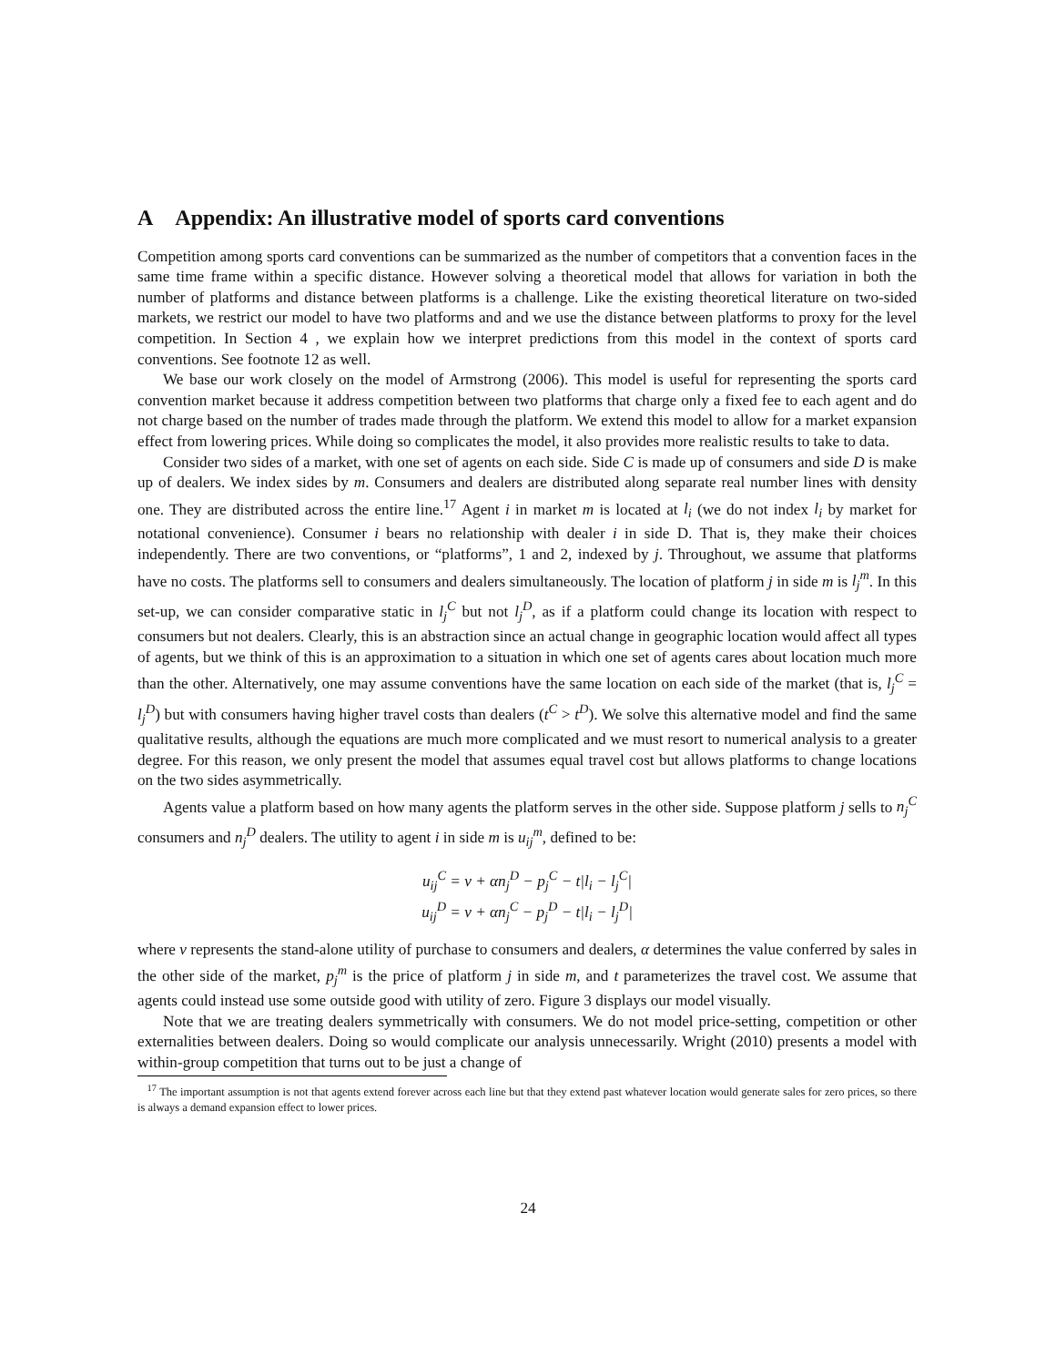A Appendix: An illustrative model of sports card conventions
Competition among sports card conventions can be summarized as the number of competitors that a convention faces in the same time frame within a specific distance. However solving a theoretical model that allows for variation in both the number of platforms and distance between platforms is a challenge. Like the existing theoretical literature on two-sided markets, we restrict our model to have two platforms and and we use the distance between platforms to proxy for the level competition. In Section 4 , we explain how we interpret predictions from this model in the context of sports card conventions. See footnote 12 as well.
We base our work closely on the model of Armstrong (2006). This model is useful for representing the sports card convention market because it address competition between two platforms that charge only a fixed fee to each agent and do not charge based on the number of trades made through the platform. We extend this model to allow for a market expansion effect from lowering prices. While doing so complicates the model, it also provides more realistic results to take to data.
Consider two sides of a market, with one set of agents on each side. Side C is made up of consumers and side D is make up of dealers. We index sides by m. Consumers and dealers are distributed along separate real number lines with density one. They are distributed across the entire line.<sup>17</sup> Agent i in market m is located at l<sub>i</sub> (we do not index l<sub>i</sub> by market for notational convenience). Consumer i bears no relationship with dealer i in side D. That is, they make their choices independently. There are two conventions, or “platforms”, 1 and 2, indexed by j. Throughout, we assume that platforms have no costs. The platforms sell to consumers and dealers simultaneously. The location of platform j in side m is l<sub>j</sub><sup>m</sup>. In this set-up, we can consider comparative static in l<sub>j</sub><sup>C</sup> but not l<sub>j</sub><sup>D</sup>, as if a platform could change its location with respect to consumers but not dealers. Clearly, this is an abstraction since an actual change in geographic location would affect all types of agents, but we think of this is an approximation to a situation in which one set of agents cares about location much more than the other. Alternatively, one may assume conventions have the same location on each side of the market (that is, l<sub>j</sub><sup>C</sup> = l<sub>j</sub><sup>D</sup>) but with consumers having higher travel costs than dealers (t<sup>C</sup> > t<sup>D</sup>). We solve this alternative model and find the same qualitative results, although the equations are much more complicated and we must resort to numerical analysis to a greater degree. For this reason, we only present the model that assumes equal travel cost but allows platforms to change locations on the two sides asymmetrically.
Agents value a platform based on how many agents the platform serves in the other side. Suppose platform j sells to n<sub>j</sub><sup>C</sup> consumers and n<sub>j</sub><sup>D</sup> dealers. The utility to agent i in side m is u<sub>ij</sub><sup>m</sup>, defined to be:
u<sub>ij</sub><sup>C</sup> = v + αn<sub>j</sub><sup>D</sup> − p<sub>j</sub><sup>C</sup> − t|l<sub>i</sub> − l<sub>j</sub><sup>C</sup>|
u<sub>ij</sub><sup>D</sup> = v + αn<sub>j</sub><sup>C</sup> − p<sub>j</sub><sup>D</sup> − t|l<sub>i</sub> − l<sub>j</sub><sup>D</sup>|
where v represents the stand-alone utility of purchase to consumers and dealers, α determines the value conferred by sales in the other side of the market, p<sub>j</sub><sup>m</sup> is the price of platform j in side m, and t parameterizes the travel cost. We assume that agents could instead use some outside good with utility of zero. Figure 3 displays our model visually.
Note that we are treating dealers symmetrically with consumers. We do not model price-setting, competition or other externalities between dealers. Doing so would complicate our analysis unnecessarily. Wright (2010) presents a model with within-group competition that turns out to be just a change of
<sup>17</sup> The important assumption is not that agents extend forever across each line but that they extend past whatever location would generate sales for zero prices, so there is always a demand expansion effect to lower prices.
24